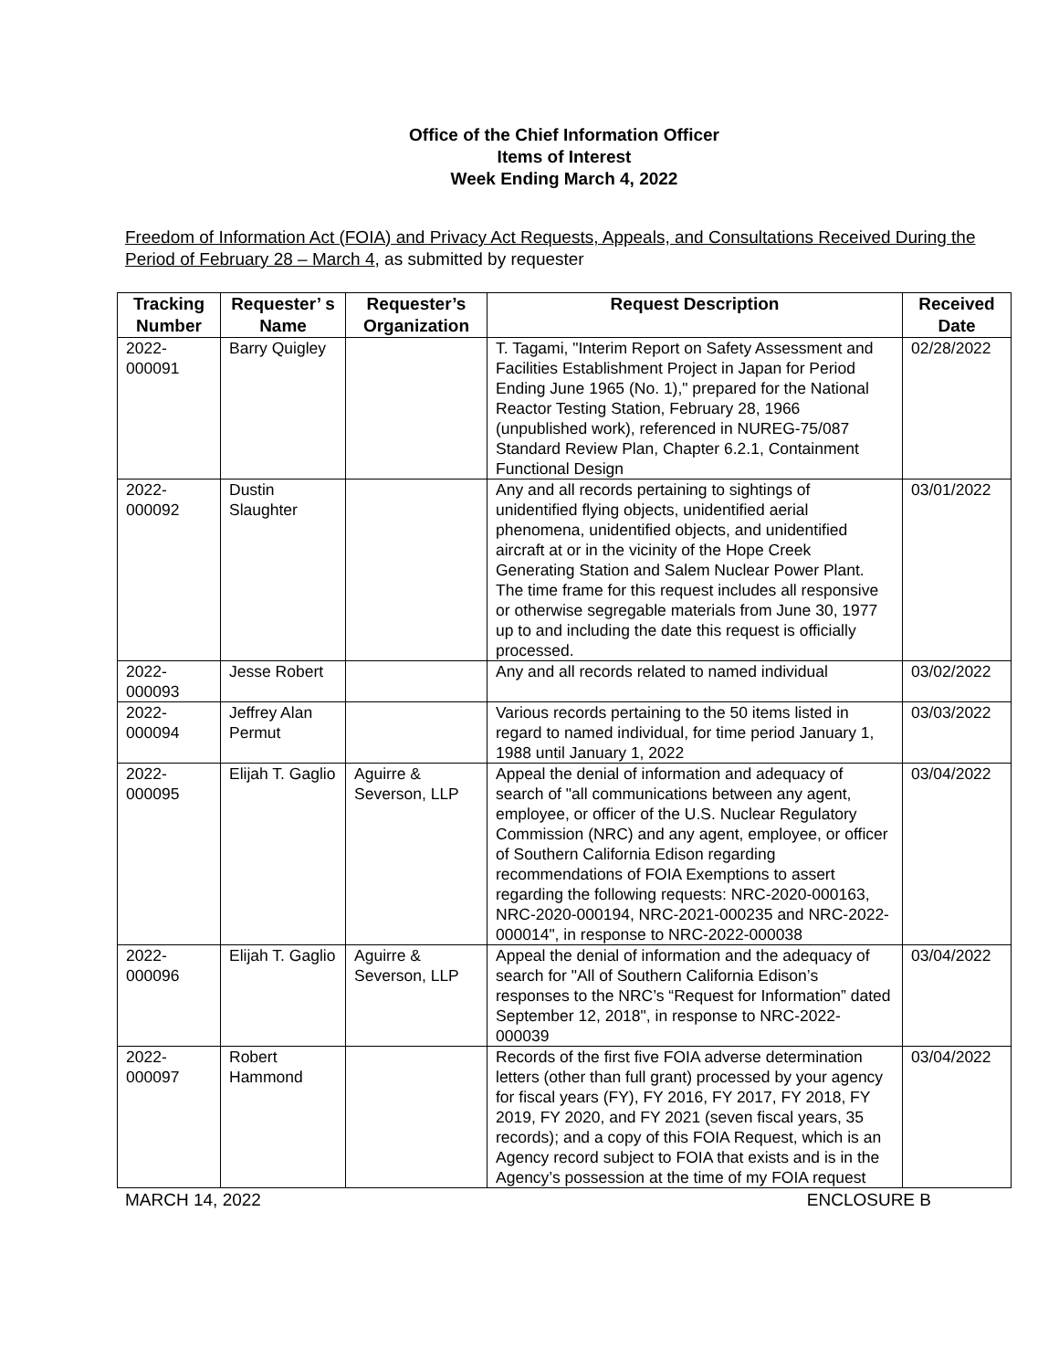Office of the Chief Information Officer
Items of Interest
Week Ending March 4, 2022
Freedom of Information Act (FOIA) and Privacy Act Requests, Appeals, and Consultations Received During the Period of February 28 – March 4, as submitted by requester
| Tracking Number | Requester’ s Name | Requester’s Organization | Request Description | Received Date |
| --- | --- | --- | --- | --- |
| 2022-000091 | Barry Quigley | | T. Tagami, "Interim Report on Safety Assessment and Facilities Establishment Project in Japan for Period Ending June 1965 (No. 1)," prepared for the National Reactor Testing Station, February 28, 1966 (unpublished work), referenced in NUREG-75/087 Standard Review Plan, Chapter 6.2.1, Containment Functional Design | 02/28/2022 |
| 2022-000092 | Dustin Slaughter | | Any and all records pertaining to sightings of unidentified flying objects, unidentified aerial phenomena, unidentified objects, and unidentified aircraft at or in the vicinity of the Hope Creek Generating Station and Salem Nuclear Power Plant. The time frame for this request includes all responsive or otherwise segregable materials from June 30, 1977 up to and including the date this request is officially processed. | 03/01/2022 |
| 2022-000093 | Jesse Robert | | Any and all records related to named individual | 03/02/2022 |
| 2022-000094 | Jeffrey Alan Permut | | Various records pertaining to the 50 items listed in regard to named individual, for time period January 1, 1988 until January 1, 2022 | 03/03/2022 |
| 2022-000095 | Elijah T. Gaglio | Aguirre & Severson, LLP | Appeal the denial of information and adequacy of search of "all communications between any agent, employee, or officer of the U.S. Nuclear Regulatory Commission (NRC) and any agent, employee, or officer of Southern California Edison regarding recommendations of FOIA Exemptions to assert regarding the following requests: NRC-2020-000163, NRC-2020-000194, NRC-2021-000235 and NRC-2022-000014", in response to NRC-2022-000038 | 03/04/2022 |
| 2022-000096 | Elijah T. Gaglio | Aguirre & Severson, LLP | Appeal the denial of information and the adequacy of search for "All of Southern California Edison’s responses to the NRC’s “Request for Information” dated September 12, 2018", in response to NRC-2022-000039 | 03/04/2022 |
| 2022-000097 | Robert Hammond | | Records of the first five FOIA adverse determination letters (other than full grant) processed by your agency for fiscal years (FY), FY 2016, FY 2017, FY 2018, FY 2019, FY 2020, and FY 2021 (seven fiscal years, 35 records); and a copy of this FOIA Request, which is an Agency record subject to FOIA that exists and is in the Agency’s possession at the time of my FOIA request | 03/04/2022 |
MARCH 14, 2022 ENCLOSURE B